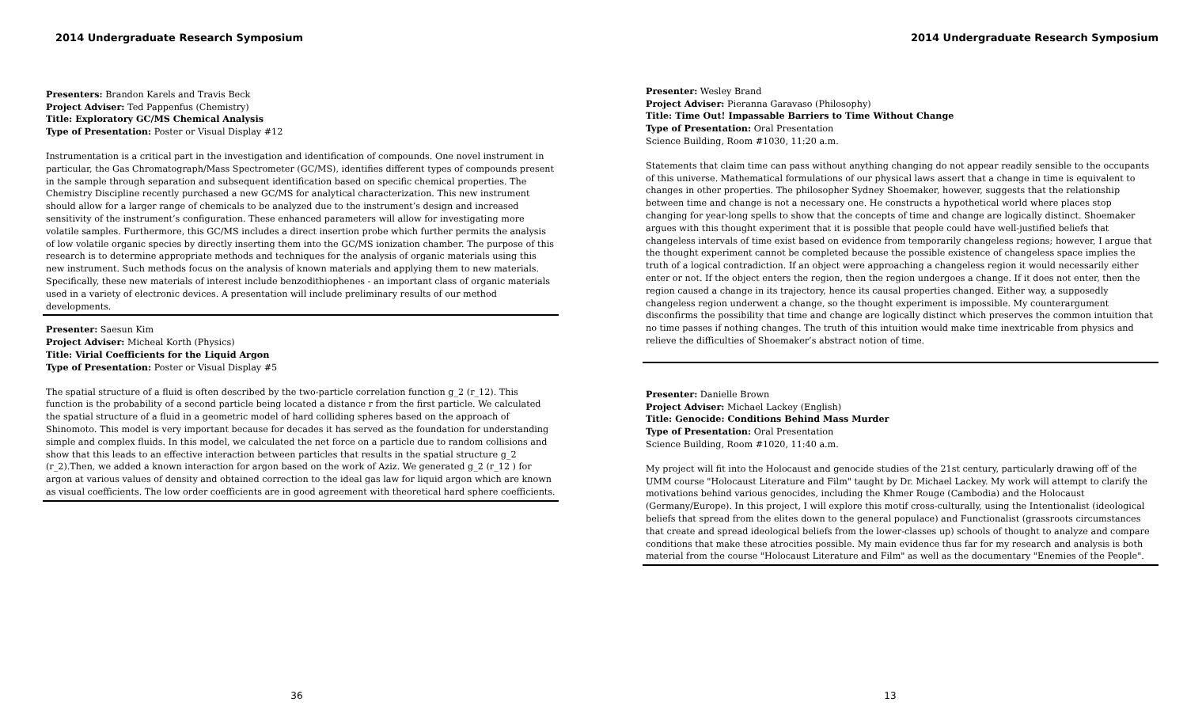2014 Undergraduate Research Symposium
Presenters: Brandon Karels and Travis Beck
Project Adviser: Ted Pappenfus (Chemistry)
Title: Exploratory GC/MS Chemical Analysis
Type of Presentation: Poster or Visual Display #12
Instrumentation is a critical part in the investigation and identification of compounds. One novel instrument in particular, the Gas Chromatograph/Mass Spectrometer (GC/MS), identifies different types of compounds present in the sample through separation and subsequent identification based on specific chemical properties. The Chemistry Discipline recently purchased a new GC/MS for analytical characterization. This new instrument should allow for a larger range of chemicals to be analyzed due to the instrument’s design and increased sensitivity of the instrument’s configuration. These enhanced parameters will allow for investigating more volatile samples. Furthermore, this GC/MS includes a direct insertion probe which further permits the analysis of low volatile organic species by directly inserting them into the GC/MS ionization chamber. The purpose of this research is to determine appropriate methods and techniques for the analysis of organic materials using this new instrument. Such methods focus on the analysis of known materials and applying them to new materials. Specifically, these new materials of interest include benzodithiophenes - an important class of organic materials used in a variety of electronic devices. A presentation will include preliminary results of our method developments.
Presenter: Saesun Kim
Project Adviser: Micheal Korth (Physics)
Title: Virial Coefficients for the Liquid Argon
Type of Presentation: Poster or Visual Display #5
The spatial structure of a fluid is often described by the two-particle correlation function g_2 (r_12). This function is the probability of a second particle being located a distance r from the first particle. We calculated the spatial structure of a fluid in a geometric model of hard colliding spheres based on the approach of Shinomoto. This model is very important because for decades it has served as the foundation for understanding simple and complex fluids. In this model, we calculated the net force on a particle due to random collisions and show that this leads to an effective interaction between particles that results in the spatial structure g_2 (r_2).Then, we added a known interaction for argon based on the work of Aziz. We generated g_2 (r_12 ) for argon at various values of density and obtained correction to the ideal gas law for liquid argon which are known as visual coefficients. The low order coefficients are in good agreement with theoretical hard sphere coefficients.
36
2014 Undergraduate Research Symposium
Presenter: Wesley Brand
Project Adviser: Pieranna Garavaso (Philosophy)
Title: Time Out! Impassable Barriers to Time Without Change
Type of Presentation: Oral Presentation
Science Building, Room #1030, 11:20 a.m.
Statements that claim time can pass without anything changing do not appear readily sensible to the occupants of this universe. Mathematical formulations of our physical laws assert that a change in time is equivalent to changes in other properties. The philosopher Sydney Shoemaker, however, suggests that the relationship between time and change is not a necessary one. He constructs a hypothetical world where places stop changing for year-long spells to show that the concepts of time and change are logically distinct. Shoemaker argues with this thought experiment that it is possible that people could have well-justified beliefs that changeless intervals of time exist based on evidence from temporarily changeless regions; however, I argue that the thought experiment cannot be completed because the possible existence of changeless space implies the truth of a logical contradiction. If an object were approaching a changeless region it would necessarily either enter or not. If the object enters the region, then the region undergoes a change. If it does not enter, then the region caused a change in its trajectory, hence its causal properties changed. Either way, a supposedly changeless region underwent a change, so the thought experiment is impossible. My counterargument disconfirms the possibility that time and change are logically distinct which preserves the common intuition that no time passes if nothing changes. The truth of this intuition would make time inextricable from physics and relieve the difficulties of Shoemaker’s abstract notion of time.
Presenter: Danielle Brown
Project Adviser: Michael Lackey (English)
Title: Genocide: Conditions Behind Mass Murder
Type of Presentation: Oral Presentation
Science Building, Room #1020, 11:40 a.m.
My project will fit into the Holocaust and genocide studies of the 21st century, particularly drawing off of the UMM course "Holocaust Literature and Film" taught by Dr. Michael Lackey. My work will attempt to clarify the motivations behind various genocides, including the Khmer Rouge (Cambodia) and the Holocaust (Germany/Europe). In this project, I will explore this motif cross-culturally, using the Intentionalist (ideological beliefs that spread from the elites down to the general populace) and Functionalist (grassroots circumstances that create and spread ideological beliefs from the lower-classes up) schools of thought to analyze and compare conditions that make these atrocities possible. My main evidence thus far for my research and analysis is both material from the course "Holocaust Literature and Film" as well as the documentary "Enemies of the People".
13